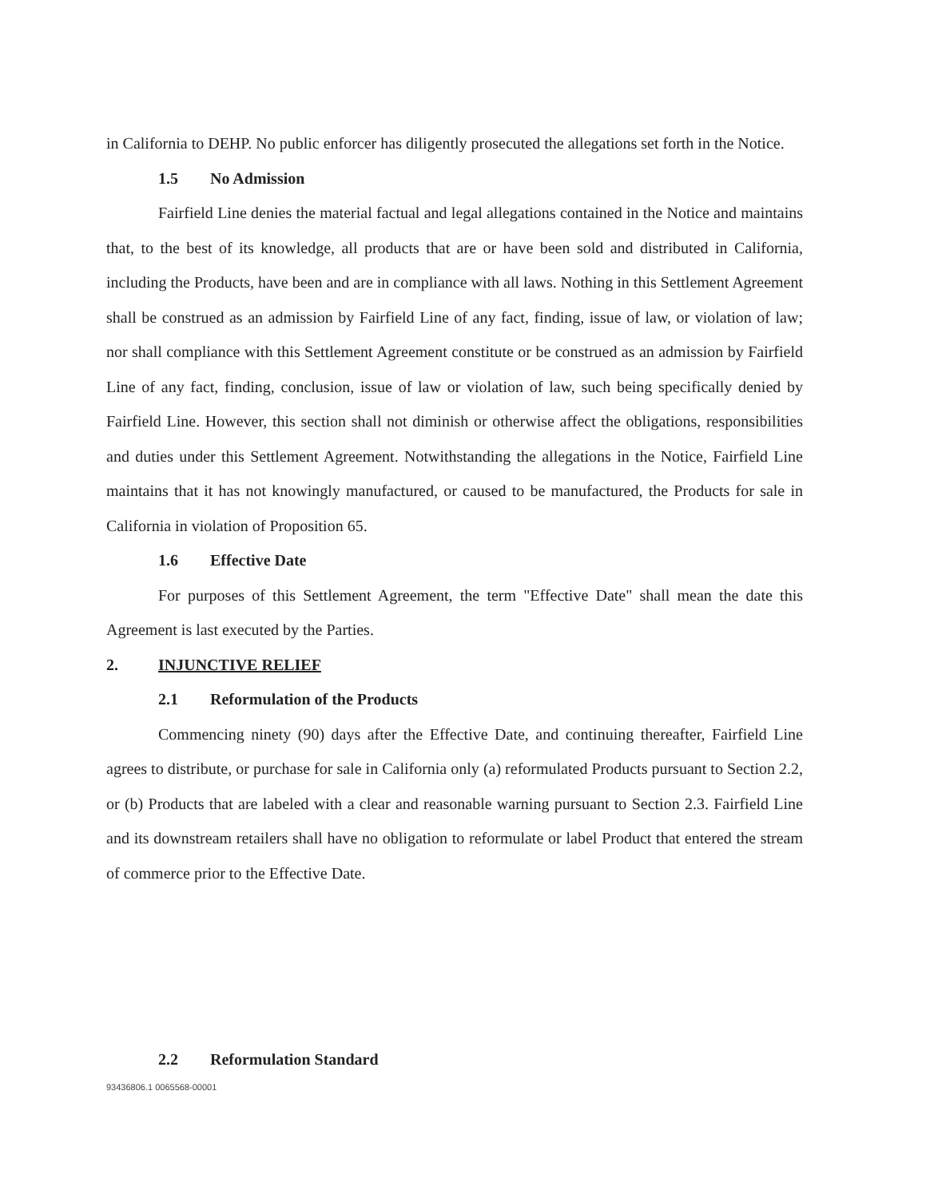in California to DEHP. No public enforcer has diligently prosecuted the allegations set forth in the Notice.
1.5 No Admission
Fairfield Line denies the material factual and legal allegations contained in the Notice and maintains that, to the best of its knowledge, all products that are or have been sold and distributed in California, including the Products, have been and are in compliance with all laws. Nothing in this Settlement Agreement shall be construed as an admission by Fairfield Line of any fact, finding, issue of law, or violation of law; nor shall compliance with this Settlement Agreement constitute or be construed as an admission by Fairfield Line of any fact, finding, conclusion, issue of law or violation of law, such being specifically denied by Fairfield Line. However, this section shall not diminish or otherwise affect the obligations, responsibilities and duties under this Settlement Agreement. Notwithstanding the allegations in the Notice, Fairfield Line maintains that it has not knowingly manufactured, or caused to be manufactured, the Products for sale in California in violation of Proposition 65.
1.6 Effective Date
For purposes of this Settlement Agreement, the term "Effective Date" shall mean the date this Agreement is last executed by the Parties.
2. INJUNCTIVE RELIEF
2.1 Reformulation of the Products
Commencing ninety (90) days after the Effective Date, and continuing thereafter, Fairfield Line agrees to distribute, or purchase for sale in California only (a) reformulated Products pursuant to Section 2.2, or (b) Products that are labeled with a clear and reasonable warning pursuant to Section 2.3. Fairfield Line and its downstream retailers shall have no obligation to reformulate or label Product that entered the stream of commerce prior to the Effective Date.
2.2 Reformulation Standard
93436806.1 0065568-00001